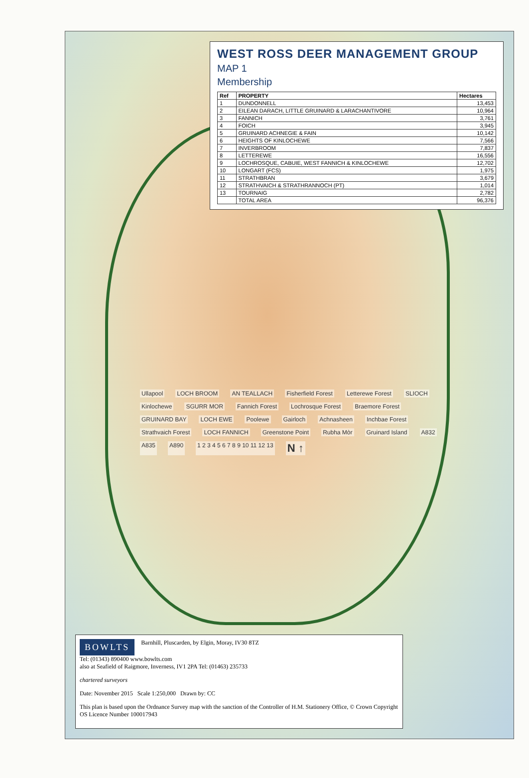WEST ROSS DEER MANAGEMENT GROUP
MAP 1
Membership
| Ref | PROPERTY | Hectares |
| --- | --- | --- |
| 1 | DUNDONNELL | 13,453 |
| 2 | EILEAN DARACH, LITTLE GRUINARD & LARACHANTIVORE | 10,964 |
| 3 | FANNICH | 3,761 |
| 4 | FOICH | 3,945 |
| 5 | GRUINARD ACHNEGIE & FAIN | 10,142 |
| 6 | HEIGHTS OF KINLOCHEWE | 7,566 |
| 7 | INVERBROOM | 7,837 |
| 8 | LETTEREWE | 16,556 |
| 9 | LOCHROSQUE, CABUIE, WEST FANNICH & KINLOCHEWE | 12,702 |
| 10 | LONGART (FCS) | 1,975 |
| 11 | STRATHBRAN | 3,679 |
| 12 | STRATHVAICH & STRATHRANNOCH (PT) | 1,014 |
| 13 | TOURNAIG | 2,782 |
| | TOTAL AREA | 96,376 |
Ullapool LOCH BROOM AN TEALLACH Fisherfield Forest Letterewe Forest SLIOCH Kinlochewe SGURR MOR Fannich Forest Lochrosque Forest Braemore Forest GRUINARD BAY LOCH EWE Poolewe Gairloch Achnasheen Inchbae Forest Strathvaich Forest LOCH FANNICH Greenstone Point Rubha Mòr Gruinard Island A832 A835 A890 1 2 3 4 5 6 7 8 9 10 11 12 13 N ↑
BOWLTS Barnhill, Pluscarden, by Elgin, Moray, IV30 8TZ
Tel: (01343) 890400 www.bowlts.com
also at Seafield of Raigmore, Inverness, IV1 2PA Tel: (01463) 235733
chartered surveyors
Date: November 2015 Scale 1:250,000 Drawn by: CC
This plan is based upon the Ordnance Survey map with the sanction of the Controller of H.M. Stationery Office, © Crown Copyright OS Licence Number 100017943